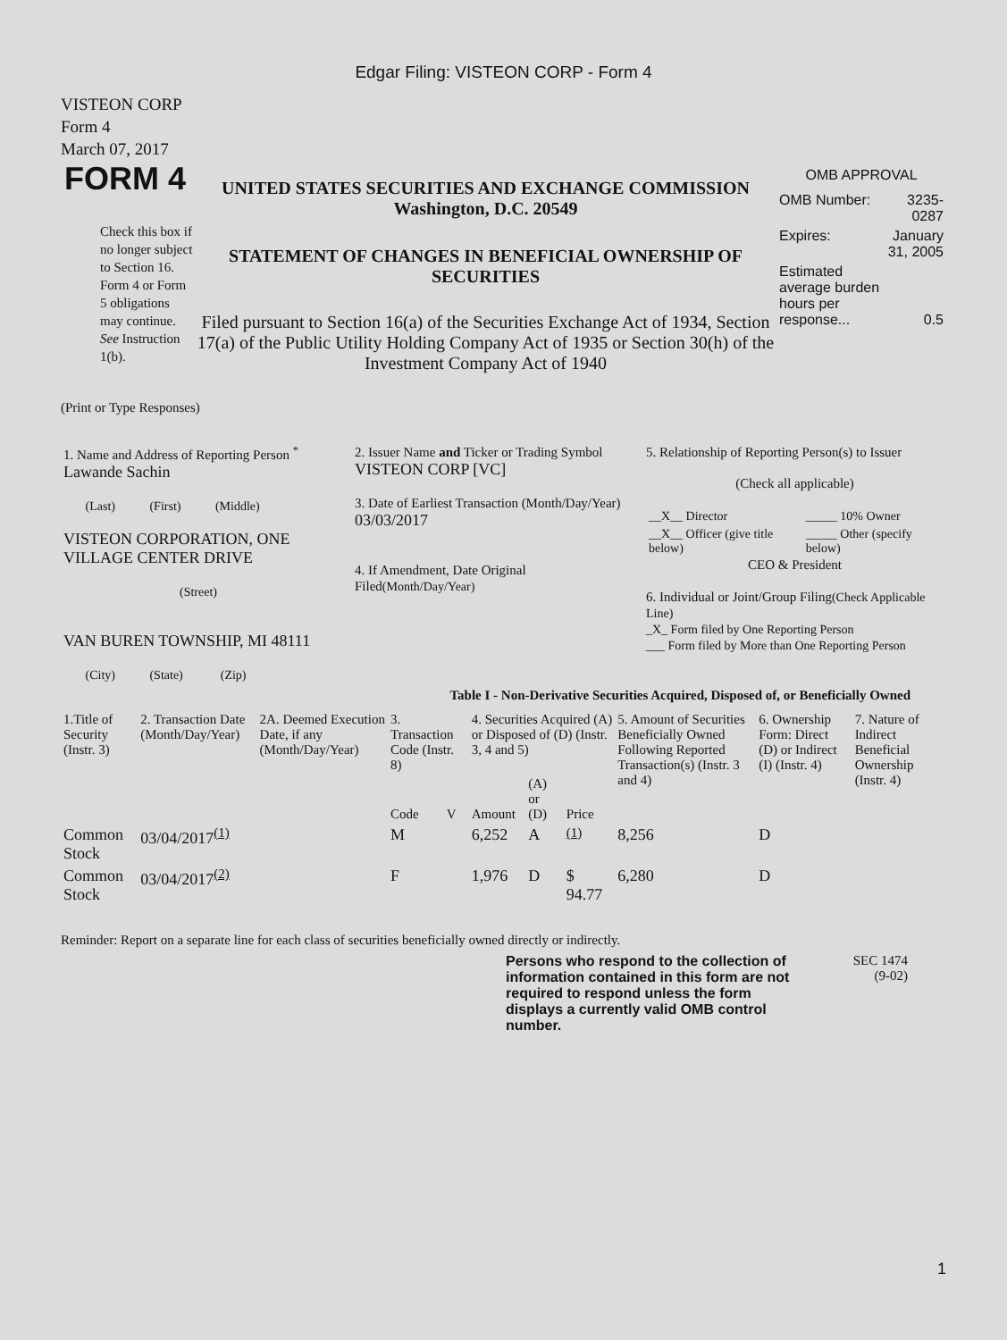Edgar Filing: VISTEON CORP - Form 4
VISTEON CORP
Form 4
March 07, 2017
FORM 4
Check this box if no longer subject to Section 16. Form 4 or Form 5 obligations may continue. See Instruction 1(b).
UNITED STATES SECURITIES AND EXCHANGE COMMISSION
Washington, D.C. 20549
STATEMENT OF CHANGES IN BENEFICIAL OWNERSHIP OF SECURITIES
Filed pursuant to Section 16(a) of the Securities Exchange Act of 1934, Section 17(a) of the Public Utility Holding Company Act of 1935 or Section 30(h) of the Investment Company Act of 1940
OMB APPROVAL
| OMB Number: | 3235-0287 |
| Expires: | January 31, 2005 |
| Estimated average burden hours per response... | 0.5 |
(Print or Type Responses)
| 1. Name and Address of Reporting Person <sup>*</sup> Lawande Sachin (Last) (First) (Middle) VISTEON CORPORATION, ONE VILLAGE CENTER DRIVE (Street) VAN BUREN TOWNSHIP, MI 48111 (City) (State) (Zip) | 2. Issuer Name and Ticker or Trading Symbol VISTEON CORP [VC] 3. Date of Earliest Transaction (Month/Day/Year) 03/03/2017 4. If Amendment, Date Original Filed (Month/Day/Year) | 5. Relationship of Reporting Person(s) to Issuer (Check all applicable) / __X__ Director / _____ 10% Owner / / __X__ Officer (give title below) / _____ Other (specify below) / CEO & President 6. Individual or Joint/Group Filing (Check Applicable Line) _X_ Form filed by One Reporting Person ___ Form filed by More than One Reporting Person |
Table I - Non-Derivative Securities Acquired, Disposed of, or Beneficially Owned
| 1.Title of Security (Instr. 3) | 2. Transaction Date (Month/Day/Year) | 2A. Deemed Execution Date, if any (Month/Day/Year) | 3. Transaction Code (Instr. 8) | | 4. Securities Acquired (A) or Disposed of (D) (Instr. 3, 4 and 5) | | | 5. Amount of Securities Beneficially Owned Following Reported Transaction(s) (Instr. 3 and 4) | 6. Ownership Form: Direct (D) or Indirect (I) (Instr. 4) | 7. Nature of Indirect Beneficial Ownership (Instr. 4) |
| --- | --- | --- | --- | --- | --- | --- | --- | --- | --- | --- |
| | | | Code | V | Amount | (A) or (D) | Price | | | |
| Common Stock | 03/04/2017<sup>(1)</sup> | | M | | 6,252 | A | <sup>(1)</sup> | 8,256 | D | |
| Common Stock | 03/04/2017<sup>(2)</sup> | | F | | 1,976 | D | $ 94.77 | 6,280 | D | |
Reminder: Report on a separate line for each class of securities beneficially owned directly or indirectly.
Persons who respond to the collection of information contained in this form are not required to respond unless the form displays a currently valid OMB control number.
SEC 1474
(9-02)
1